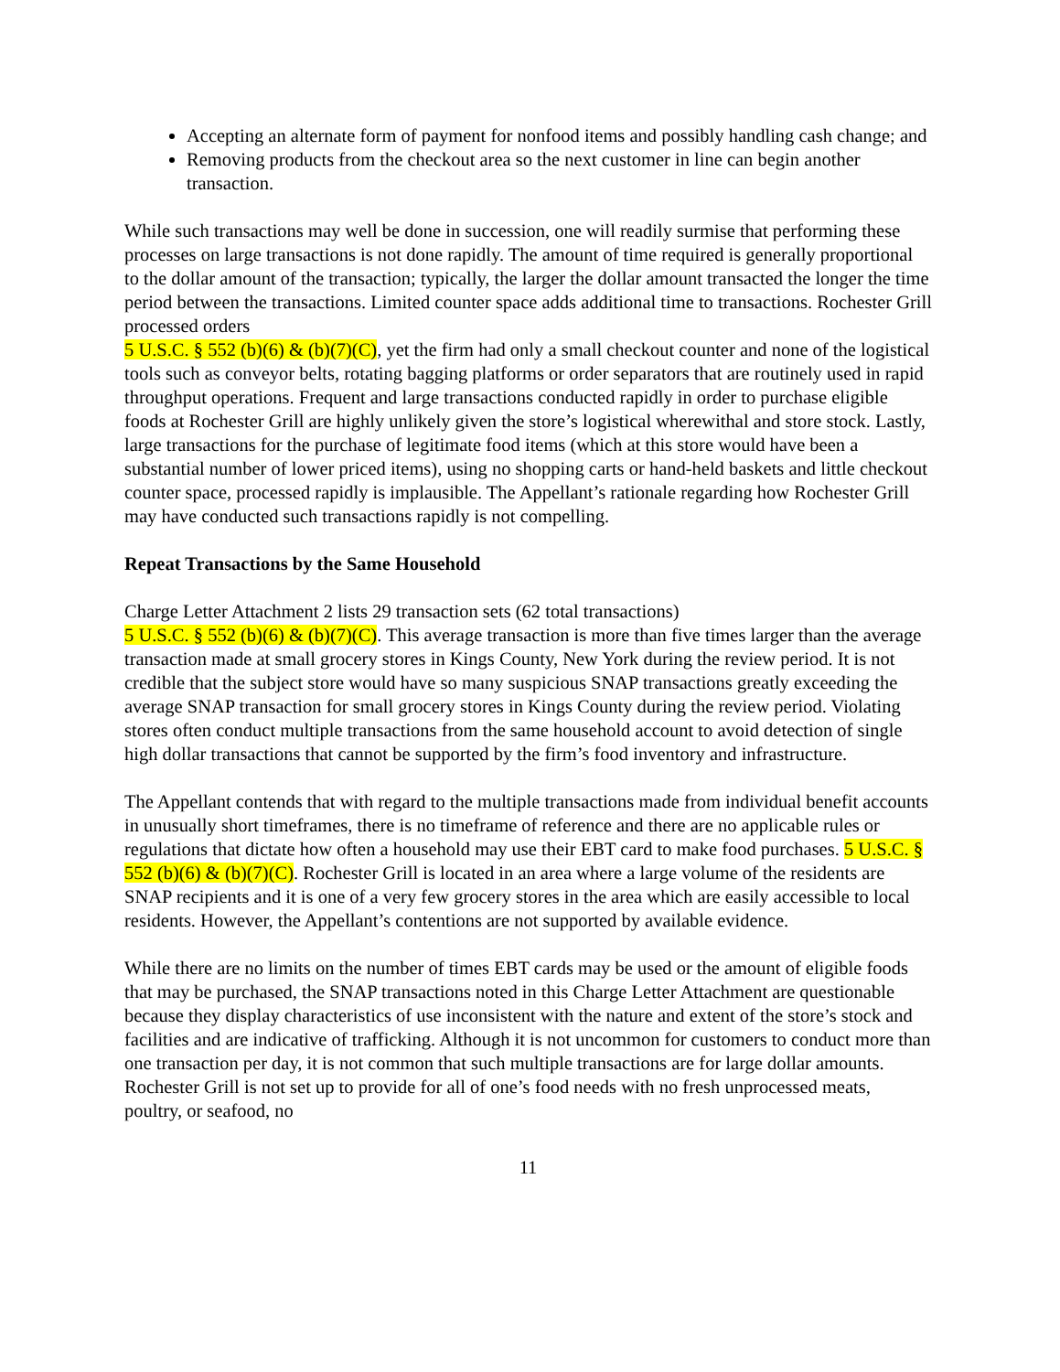Accepting an alternate form of payment for nonfood items and possibly handling cash change; and
Removing products from the checkout area so the next customer in line can begin another transaction.
While such transactions may well be done in succession, one will readily surmise that performing these processes on large transactions is not done rapidly. The amount of time required is generally proportional to the dollar amount of the transaction; typically, the larger the dollar amount transacted the longer the time period between the transactions. Limited counter space adds additional time to transactions. Rochester Grill processed orders
5 U.S.C. § 552 (b)(6) & (b)(7)(C), yet the firm had only a small checkout counter and none of the logistical tools such as conveyor belts, rotating bagging platforms or order separators that are routinely used in rapid throughput operations. Frequent and large transactions conducted rapidly in order to purchase eligible foods at Rochester Grill are highly unlikely given the store’s logistical wherewithal and store stock. Lastly, large transactions for the purchase of legitimate food items (which at this store would have been a substantial number of lower priced items), using no shopping carts or hand-held baskets and little checkout counter space, processed rapidly is implausible. The Appellant’s rationale regarding how Rochester Grill may have conducted such transactions rapidly is not compelling.
Repeat Transactions by the Same Household
Charge Letter Attachment 2 lists 29 transaction sets (62 total transactions)
5 U.S.C. § 552 (b)(6) & (b)(7)(C). This average transaction is more than five times larger than the average transaction made at small grocery stores in Kings County, New York during the review period. It is not credible that the subject store would have so many suspicious SNAP transactions greatly exceeding the average SNAP transaction for small grocery stores in Kings County during the review period. Violating stores often conduct multiple transactions from the same household account to avoid detection of single high dollar transactions that cannot be supported by the firm’s food inventory and infrastructure.
The Appellant contends that with regard to the multiple transactions made from individual benefit accounts in unusually short timeframes, there is no timeframe of reference and there are no applicable rules or regulations that dictate how often a household may use their EBT card to make food purchases. 5 U.S.C. § 552 (b)(6) & (b)(7)(C). Rochester Grill is located in an area where a large volume of the residents are SNAP recipients and it is one of a very few grocery stores in the area which are easily accessible to local residents. However, the Appellant’s contentions are not supported by available evidence.
While there are no limits on the number of times EBT cards may be used or the amount of eligible foods that may be purchased, the SNAP transactions noted in this Charge Letter Attachment are questionable because they display characteristics of use inconsistent with the nature and extent of the store’s stock and facilities and are indicative of trafficking. Although it is not uncommon for customers to conduct more than one transaction per day, it is not common that such multiple transactions are for large dollar amounts. Rochester Grill is not set up to provide for all of one’s food needs with no fresh unprocessed meats, poultry, or seafood, no
11